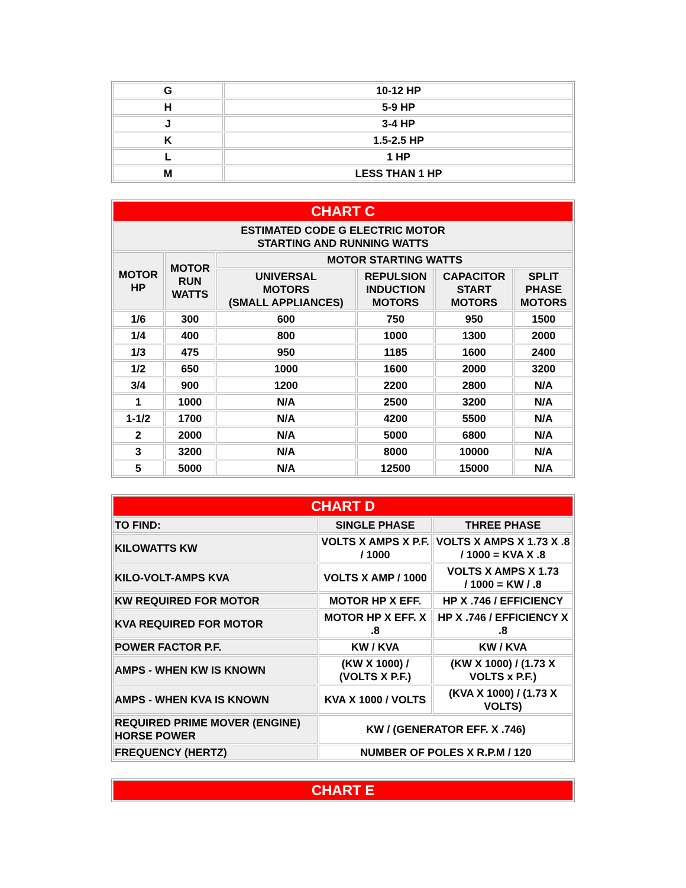| G | 10-12 HP |
| H | 5-9 HP |
| J | 3-4 HP |
| K | 1.5-2.5 HP |
| L | 1 HP |
| M | LESS THAN 1 HP |
| CHART C | | | | | |
| --- | --- | --- | --- | --- | --- |
| ESTIMATED CODE G ELECTRIC MOTOR STARTING AND RUNNING WATTS | | | | | |
| MOTOR HP | MOTOR RUN WATTS | MOTOR STARTING WATTS | | | |
| | | UNIVERSAL MOTORS (SMALL APPLIANCES) | REPULSION INDUCTION MOTORS | CAPACITOR START MOTORS | SPLIT PHASE MOTORS |
| 1/6 | 300 | 600 | 750 | 950 | 1500 |
| 1/4 | 400 | 800 | 1000 | 1300 | 2000 |
| 1/3 | 475 | 950 | 1185 | 1600 | 2400 |
| 1/2 | 650 | 1000 | 1600 | 2000 | 3200 |
| 3/4 | 900 | 1200 | 2200 | 2800 | N/A |
| 1 | 1000 | N/A | 2500 | 3200 | N/A |
| 1-1/2 | 1700 | N/A | 4200 | 5500 | N/A |
| 2 | 2000 | N/A | 5000 | 6800 | N/A |
| 3 | 3200 | N/A | 8000 | 10000 | N/A |
| 5 | 5000 | N/A | 12500 | 15000 | N/A |
| CHART D | | |
| --- | --- | --- |
| TO FIND: | SINGLE PHASE | THREE PHASE |
| KILOWATTS KW | VOLTS X AMPS X P.F. / 1000 | VOLTS X AMPS X 1.73 X .8 / 1000 = KVA X .8 |
| KILO-VOLT-AMPS KVA | VOLTS X AMP / 1000 | VOLTS X AMPS X 1.73 / 1000 = KW / .8 |
| KW REQUIRED FOR MOTOR | MOTOR HP X EFF. | HP X .746 / EFFICIENCY |
| KVA REQUIRED FOR MOTOR | MOTOR HP X EFF. X .8 | HP X .746 / EFFICIENCY X .8 |
| POWER FACTOR P.F. | KW / KVA | KW / KVA |
| AMPS - WHEN KW IS KNOWN | (KW X 1000) / (VOLTS X P.F.) | (KW X 1000) / (1.73 X VOLTS x P.F.) |
| AMPS - WHEN KVA IS KNOWN | KVA X 1000 / VOLTS | (KVA X 1000) / (1.73 X VOLTS) |
| REQUIRED PRIME MOVER (ENGINE) HORSE POWER | KW / (GENERATOR EFF. X .746) | |
| FREQUENCY (HERTZ) | NUMBER OF POLES X R.P.M / 120 | |
| CHART E |
| --- |